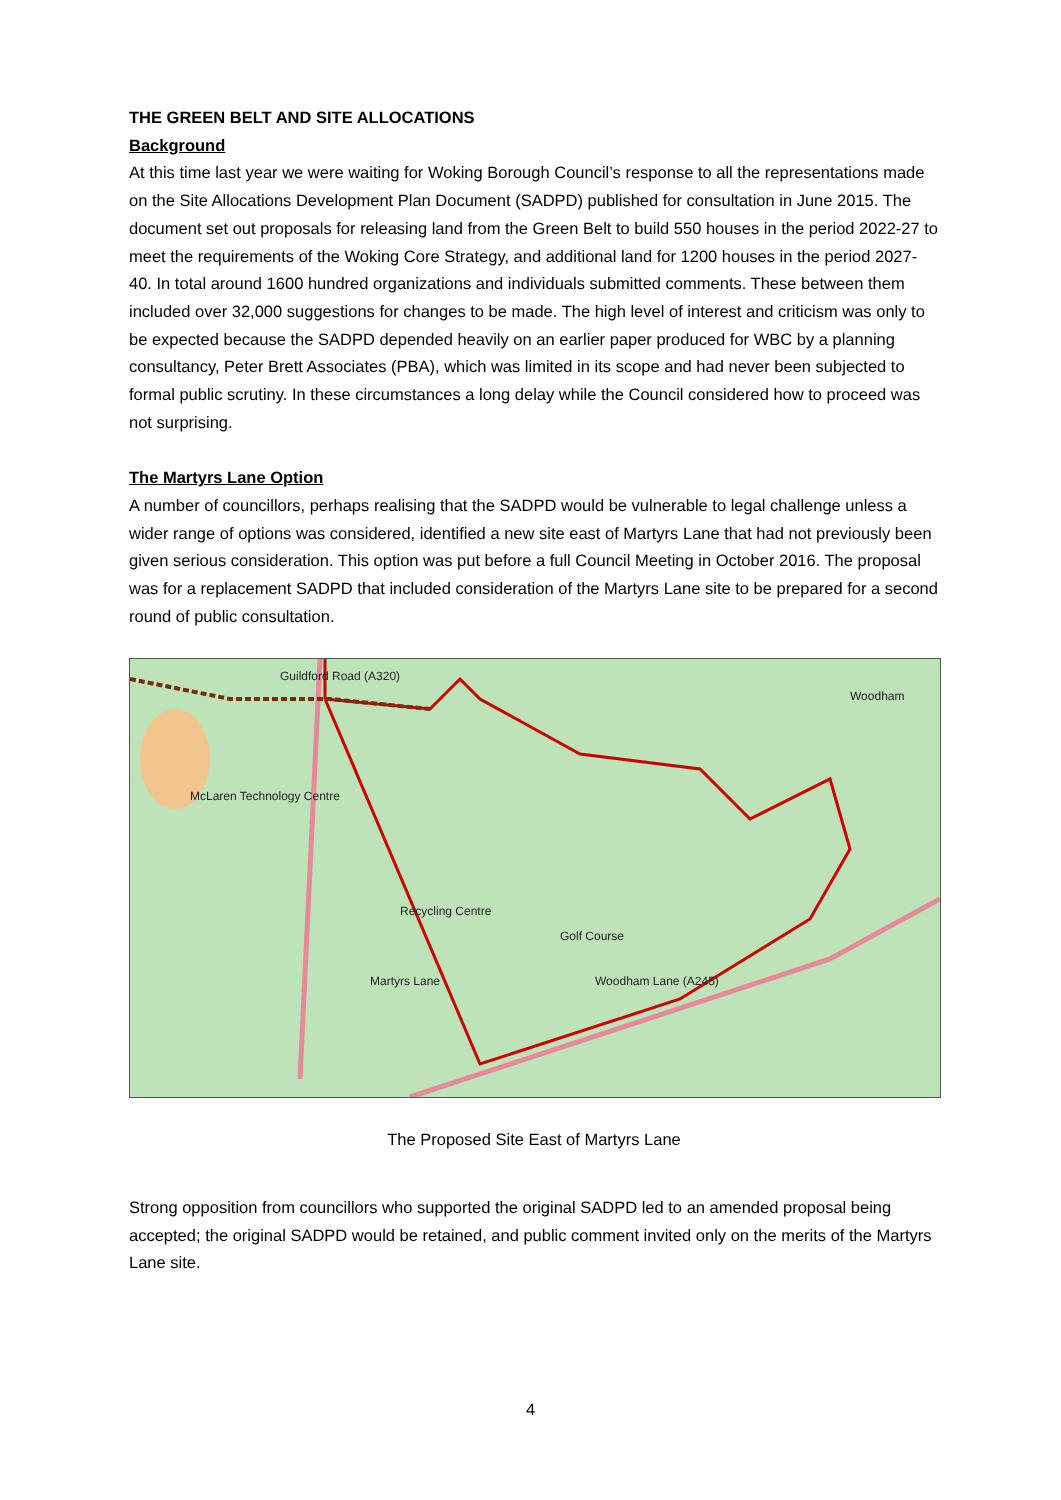THE GREEN BELT AND SITE ALLOCATIONS
Background
At this time last year we were waiting for Woking Borough Council’s response to all the representations made on the Site Allocations Development Plan Document (SADPD) published for consultation in June 2015. The document set out proposals for releasing land from the Green Belt to build 550 houses in the period 2022-27 to meet the requirements of the Woking Core Strategy, and additional land for 1200 houses in the period 2027-40. In total around 1600 hundred organizations and individuals submitted comments. These between them included over 32,000 suggestions for changes to be made. The high level of interest and criticism was only to be expected because the SADPD depended heavily on an earlier paper produced for WBC by a planning consultancy, Peter Brett Associates (PBA), which was limited in its scope and had never been subjected to formal public scrutiny. In these circumstances a long delay while the Council considered how to proceed was not surprising.
The Martyrs Lane Option
A number of councillors, perhaps realising that the SADPD would be vulnerable to legal challenge unless a wider range of options was considered, identified a new site east of Martyrs Lane that had not previously been given serious consideration. This option was put before a full Council Meeting in October 2016. The proposal was for a replacement SADPD that included consideration of the Martyrs Lane site to be prepared for a second round of public consultation.
Guildford Road (A320)
McLaren Technology Centre
Recycling Centre
Martyrs Lane Woodham Lane (A245)
Woodham
Golf Course
The Proposed Site East of Martyrs Lane
Strong opposition from councillors who supported the original SADPD led to an amended proposal being accepted; the original SADPD would be retained, and public comment invited only on the merits of the Martyrs Lane site.
4